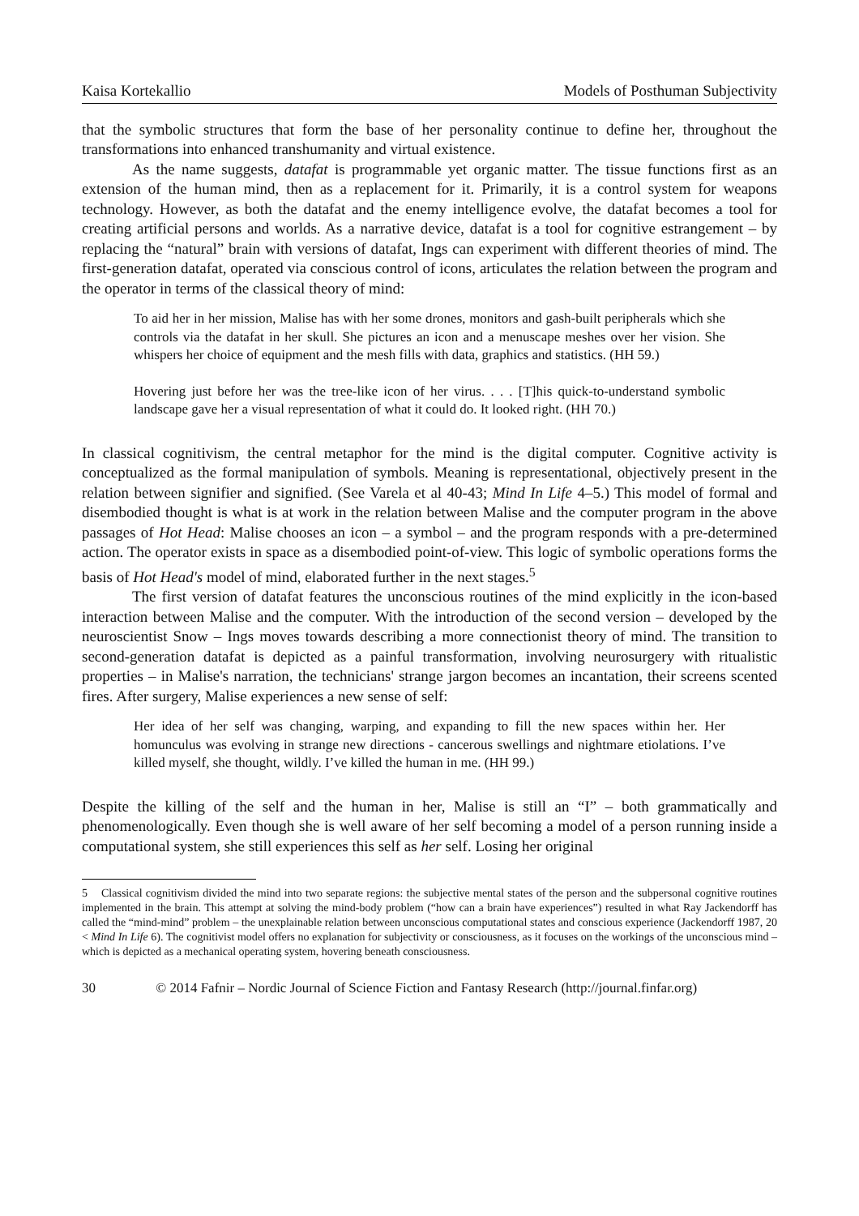Kaisa Kortekallio Models of Posthuman Subjectivity
that the symbolic structures that form the base of her personality continue to define her, throughout the transformations into enhanced transhumanity and virtual existence.
As the name suggests, datafat is programmable yet organic matter. The tissue functions first as an extension of the human mind, then as a replacement for it. Primarily, it is a control system for weapons technology. However, as both the datafat and the enemy intelligence evolve, the datafat becomes a tool for creating artificial persons and worlds. As a narrative device, datafat is a tool for cognitive estrangement – by replacing the “natural” brain with versions of datafat, Ings can experiment with different theories of mind. The first-generation datafat, operated via conscious control of icons, articulates the relation between the program and the operator in terms of the classical theory of mind:
To aid her in her mission, Malise has with her some drones, monitors and gash-built peripherals which she controls via the datafat in her skull. She pictures an icon and a menuscape meshes over her vision. She whispers her choice of equipment and the mesh fills with data, graphics and statistics. (HH 59.)
Hovering just before her was the tree-like icon of her virus. . . . [T]his quick-to-understand symbolic landscape gave her a visual representation of what it could do. It looked right. (HH 70.)
In classical cognitivism, the central metaphor for the mind is the digital computer. Cognitive activity is conceptualized as the formal manipulation of symbols. Meaning is representational, objectively present in the relation between signifier and signified. (See Varela et al 40-43; Mind In Life 4–5.) This model of formal and disembodied thought is what is at work in the relation between Malise and the computer program in the above passages of Hot Head: Malise chooses an icon – a symbol – and the program responds with a pre-determined action. The operator exists in space as a disembodied point-of-view. This logic of symbolic operations forms the basis of Hot Head's model of mind, elaborated further in the next stages.<sup>5</sup>
The first version of datafat features the unconscious routines of the mind explicitly in the icon-based interaction between Malise and the computer. With the introduction of the second version – developed by the neuroscientist Snow – Ings moves towards describing a more connectionist theory of mind. The transition to second-generation datafat is depicted as a painful transformation, involving neurosurgery with ritualistic properties – in Malise's narration, the technicians' strange jargon becomes an incantation, their screens scented fires. After surgery, Malise experiences a new sense of self:
Her idea of her self was changing, warping, and expanding to fill the new spaces within her. Her homunculus was evolving in strange new directions - cancerous swellings and nightmare etiolations. I’ve killed myself, she thought, wildly. I’ve killed the human in me. (HH 99.)
Despite the killing of the self and the human in her, Malise is still an “I” – both grammatically and phenomenologically. Even though she is well aware of her self becoming a model of a person running inside a computational system, she still experiences this self as her self. Losing her original
5 Classical cognitivism divided the mind into two separate regions: the subjective mental states of the person and the subpersonal cognitive routines implemented in the brain. This attempt at solving the mind-body problem (“how can a brain have experiences”) resulted in what Ray Jackendorff has called the “mind-mind” problem – the unexplainable relation between unconscious computational states and conscious experience (Jackendorff 1987, 20 < Mind In Life 6). The cognitivist model offers no explanation for subjectivity or consciousness, as it focuses on the workings of the unconscious mind – which is depicted as a mechanical operating system, hovering beneath consciousness.
30 © 2014 Fafnir – Nordic Journal of Science Fiction and Fantasy Research (http://journal.finfar.org)